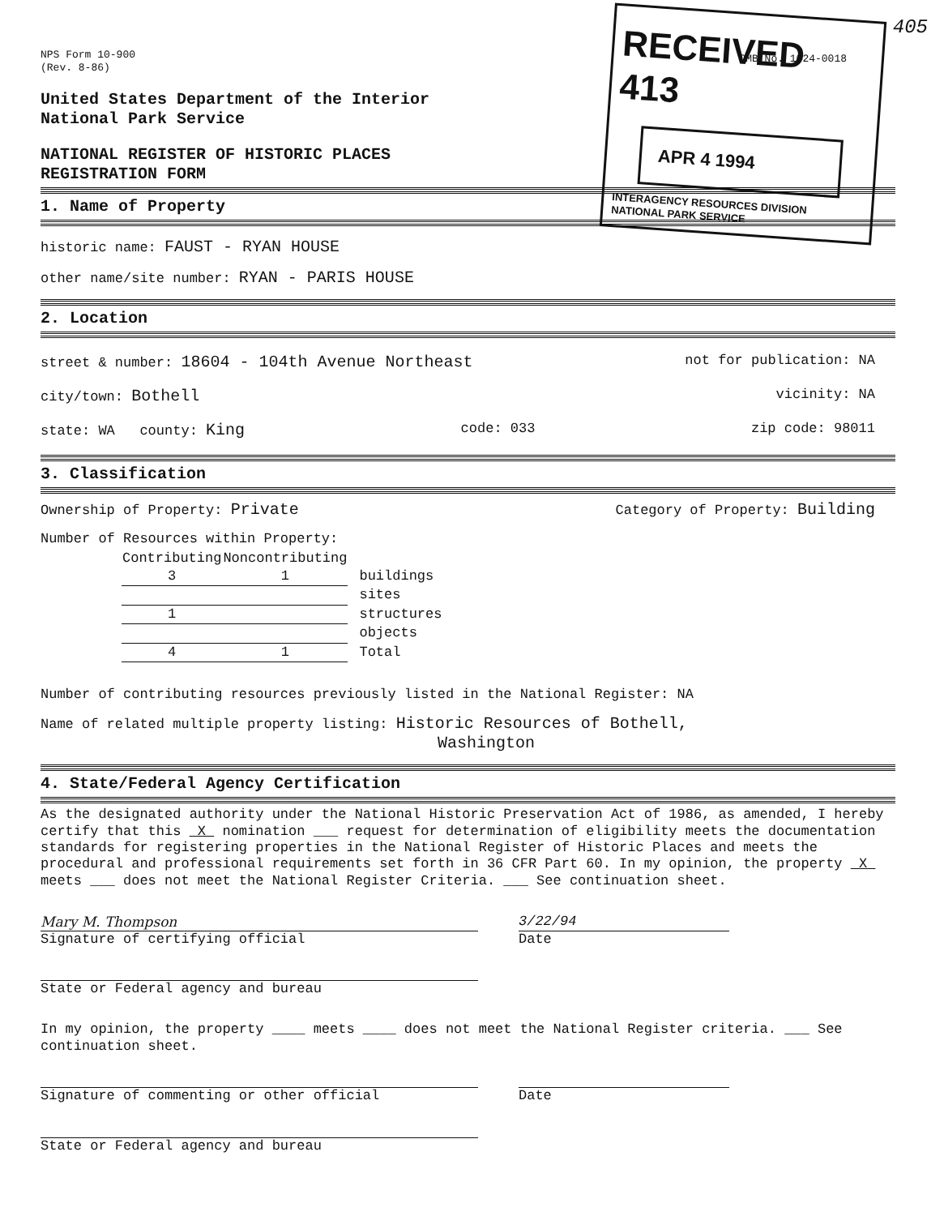RECEIVED 413
APR 4 1994
INTERAGENCY RESOURCES DIVISION NATIONAL PARK SERVICE
405
NPS Form 10-900
(Rev. 8-86)
OMB No. 1024-0018
United States Department of the Interior
National Park Service
NATIONAL REGISTER OF HISTORIC PLACES
REGISTRATION FORM
1. Name of Property
historic name: FAUST - RYAN HOUSE
other name/site number: RYAN - PARIS HOUSE
2. Location
street & number: 18604 - 104th Avenue Northeast not for publication: NA
city/town: Bothell vicinity: NA
state: WA county: King code: 033 zip code: 98011
3. Classification
Ownership of Property: Private Category of Property: Building
Number of Resources within Property:
| Contributing | Noncontributing | |
| --- | --- | --- |
| 3 | 1 | buildings |
| | | sites |
| 1 | | structures |
| | | objects |
| 4 | 1 | Total |
Number of contributing resources previously listed in the National Register: NA
Name of related multiple property listing: Historic Resources of Bothell,
Washington
4. State/Federal Agency Certification
As the designated authority under the National Historic Preservation Act of 1986, as amended, I hereby certify that this X nomination ___ request for determination of eligibility meets the documentation standards for registering properties in the National Register of Historic Places and meets the procedural and professional requirements set forth in 36 CFR Part 60. In my opinion, the property X meets ___ does not meet the National Register Criteria. ___ See continuation sheet.
Mary M. Thompson
Signature of certifying official
3/22/94
Date
State or Federal agency and bureau
In my opinion, the property ____ meets ____ does not meet the National Register criteria. ___ See continuation sheet.
Signature of commenting or other official Date
State or Federal agency and bureau